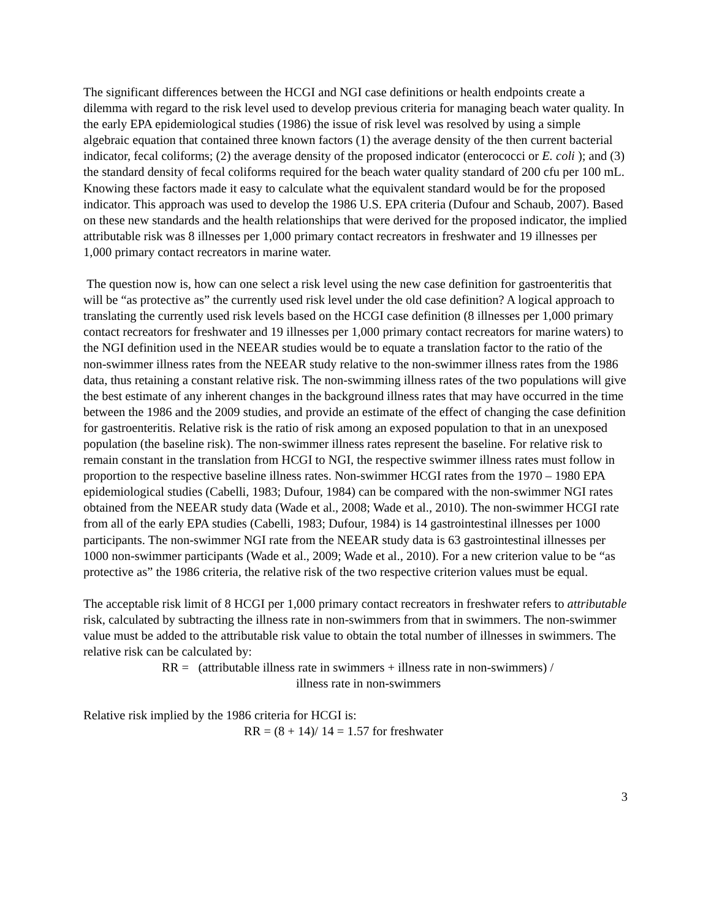The significant differences between the HCGI and NGI case definitions or health endpoints create a dilemma with regard to the risk level used to develop previous criteria for managing beach water quality. In the early EPA epidemiological studies (1986) the issue of risk level was resolved by using a simple algebraic equation that contained three known factors (1) the average density of the then current bacterial indicator, fecal coliforms; (2) the average density of the proposed indicator (enterococci or E. coli ); and (3) the standard density of fecal coliforms required for the beach water quality standard of 200 cfu per 100 mL. Knowing these factors made it easy to calculate what the equivalent standard would be for the proposed indicator. This approach was used to develop the 1986 U.S. EPA criteria (Dufour and Schaub, 2007). Based on these new standards and the health relationships that were derived for the proposed indicator, the implied attributable risk was 8 illnesses per 1,000 primary contact recreators in freshwater and 19 illnesses per 1,000 primary contact recreators in marine water.
The question now is, how can one select a risk level using the new case definition for gastroenteritis that will be “as protective as” the currently used risk level under the old case definition? A logical approach to translating the currently used risk levels based on the HCGI case definition (8 illnesses per 1,000 primary contact recreators for freshwater and 19 illnesses per 1,000 primary contact recreators for marine waters) to the NGI definition used in the NEEAR studies would be to equate a translation factor to the ratio of the non-swimmer illness rates from the NEEAR study relative to the non-swimmer illness rates from the 1986 data, thus retaining a constant relative risk. The non-swimming illness rates of the two populations will give the best estimate of any inherent changes in the background illness rates that may have occurred in the time between the 1986 and the 2009 studies, and provide an estimate of the effect of changing the case definition for gastroenteritis. Relative risk is the ratio of risk among an exposed population to that in an unexposed population (the baseline risk). The non-swimmer illness rates represent the baseline. For relative risk to remain constant in the translation from HCGI to NGI, the respective swimmer illness rates must follow in proportion to the respective baseline illness rates. Non-swimmer HCGI rates from the 1970 – 1980 EPA epidemiological studies (Cabelli, 1983; Dufour, 1984) can be compared with the non-swimmer NGI rates obtained from the NEEAR study data (Wade et al., 2008; Wade et al., 2010). The non-swimmer HCGI rate from all of the early EPA studies (Cabelli, 1983; Dufour, 1984) is 14 gastrointestinal illnesses per 1000 participants. The non-swimmer NGI rate from the NEEAR study data is 63 gastrointestinal illnesses per 1000 non-swimmer participants (Wade et al., 2009; Wade et al., 2010). For a new criterion value to be “as protective as” the 1986 criteria, the relative risk of the two respective criterion values must be equal.
The acceptable risk limit of 8 HCGI per 1,000 primary contact recreators in freshwater refers to attributable risk, calculated by subtracting the illness rate in non-swimmers from that in swimmers. The non-swimmer value must be added to the attributable risk value to obtain the total number of illnesses in swimmers. The relative risk can be calculated by:
RR = (attributable illness rate in swimmers + illness rate in non-swimmers) /
illness rate in non-swimmers
Relative risk implied by the 1986 criteria for HCGI is:
RR = (8 + 14)/ 14 = 1.57 for freshwater
3